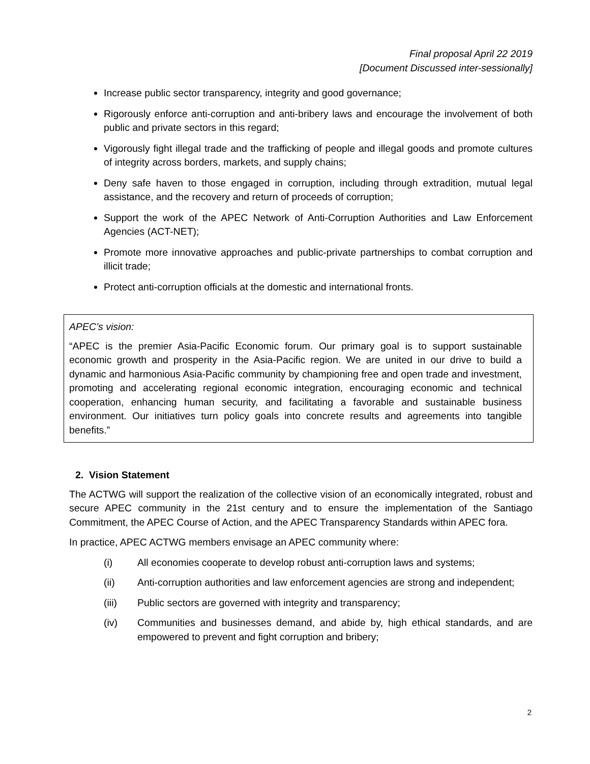Final proposal April 22 2019
[Document Discussed inter-sessionally]
Increase public sector transparency, integrity and good governance;
Rigorously enforce anti-corruption and anti-bribery laws and encourage the involvement of both public and private sectors in this regard;
Vigorously fight illegal trade and the trafficking of people and illegal goods and promote cultures of integrity across borders, markets, and supply chains;
Deny safe haven to those engaged in corruption, including through extradition, mutual legal assistance, and the recovery and return of proceeds of corruption;
Support the work of the APEC Network of Anti-Corruption Authorities and Law Enforcement Agencies (ACT-NET);
Promote more innovative approaches and public-private partnerships to combat corruption and illicit trade;
Protect anti-corruption officials at the domestic and international fronts.
APEC’s vision:
“APEC is the premier Asia-Pacific Economic forum. Our primary goal is to support sustainable economic growth and prosperity in the Asia-Pacific region. We are united in our drive to build a dynamic and harmonious Asia-Pacific community by championing free and open trade and investment, promoting and accelerating regional economic integration, encouraging economic and technical cooperation, enhancing human security, and facilitating a favorable and sustainable business environment. Our initiatives turn policy goals into concrete results and agreements into tangible benefits.”
2. Vision Statement
The ACTWG will support the realization of the collective vision of an economically integrated, robust and secure APEC community in the 21st century and to ensure the implementation of the Santiago Commitment, the APEC Course of Action, and the APEC Transparency Standards within APEC fora.
In practice, APEC ACTWG members envisage an APEC community where:
(i) All economies cooperate to develop robust anti-corruption laws and systems;
(ii) Anti-corruption authorities and law enforcement agencies are strong and independent;
(iii) Public sectors are governed with integrity and transparency;
(iv) Communities and businesses demand, and abide by, high ethical standards, and are empowered to prevent and fight corruption and bribery;
2